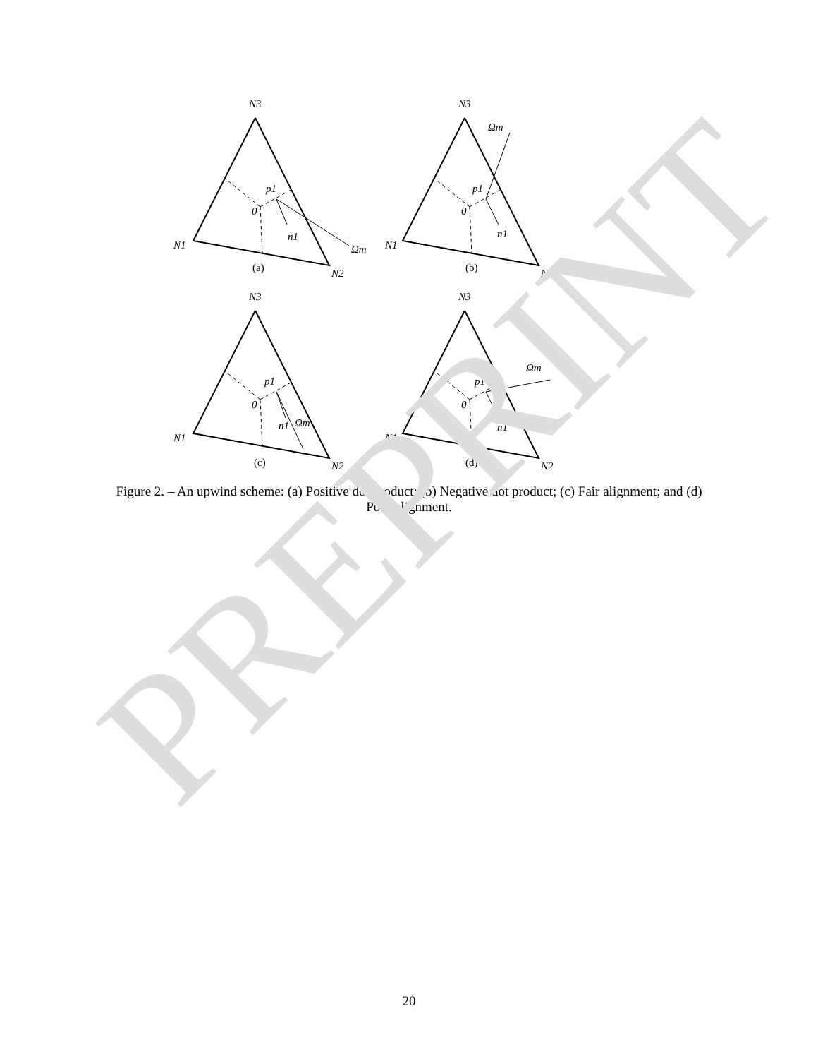PREPRINT
N3
N1
N2
p1
0
n1
Ωm
(a)
N3
N1
N2
p1
0
n1
Ωm
(b)
N3
N1
N2
p1
0
n1
Ωm
(c)
N3
N1
N2
p1
0
n1
Ωm
(d)
Figure 2. – An upwind scheme: (a) Positive dot product; (b) Negative dot product; (c) Fair alignment; and (d) Poor alignment.
20